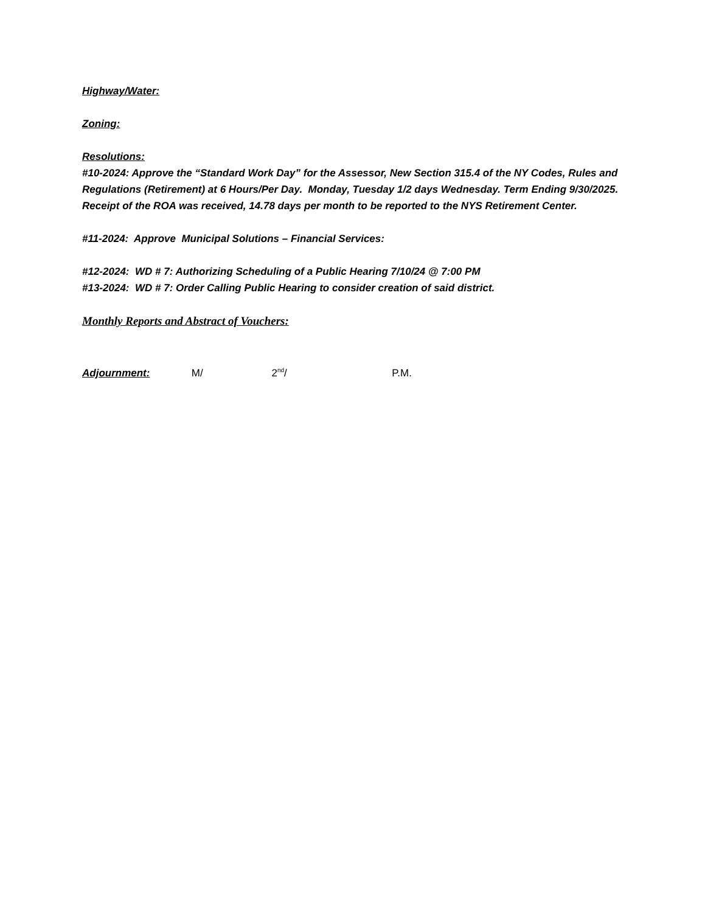Highway/Water:
Zoning:
Resolutions:
#10-2024: Approve the “Standard Work Day” for the Assessor, New Section 315.4 of the NY Codes, Rules and Regulations (Retirement) at 6 Hours/Per Day. Monday, Tuesday 1/2 days Wednesday. Term Ending 9/30/2025. Receipt of the ROA was received, 14.78 days per month to be reported to the NYS Retirement Center.
#11-2024: Approve Municipal Solutions – Financial Services:
#12-2024: WD # 7: Authorizing Scheduling of a Public Hearing 7/10/24 @ 7:00 PM
#13-2024: WD # 7: Order Calling Public Hearing to consider creation of said district.
Monthly Reports and Abstract of Vouchers:
Adjournment: M/ 2<sup>nd</sup>/ P.M.